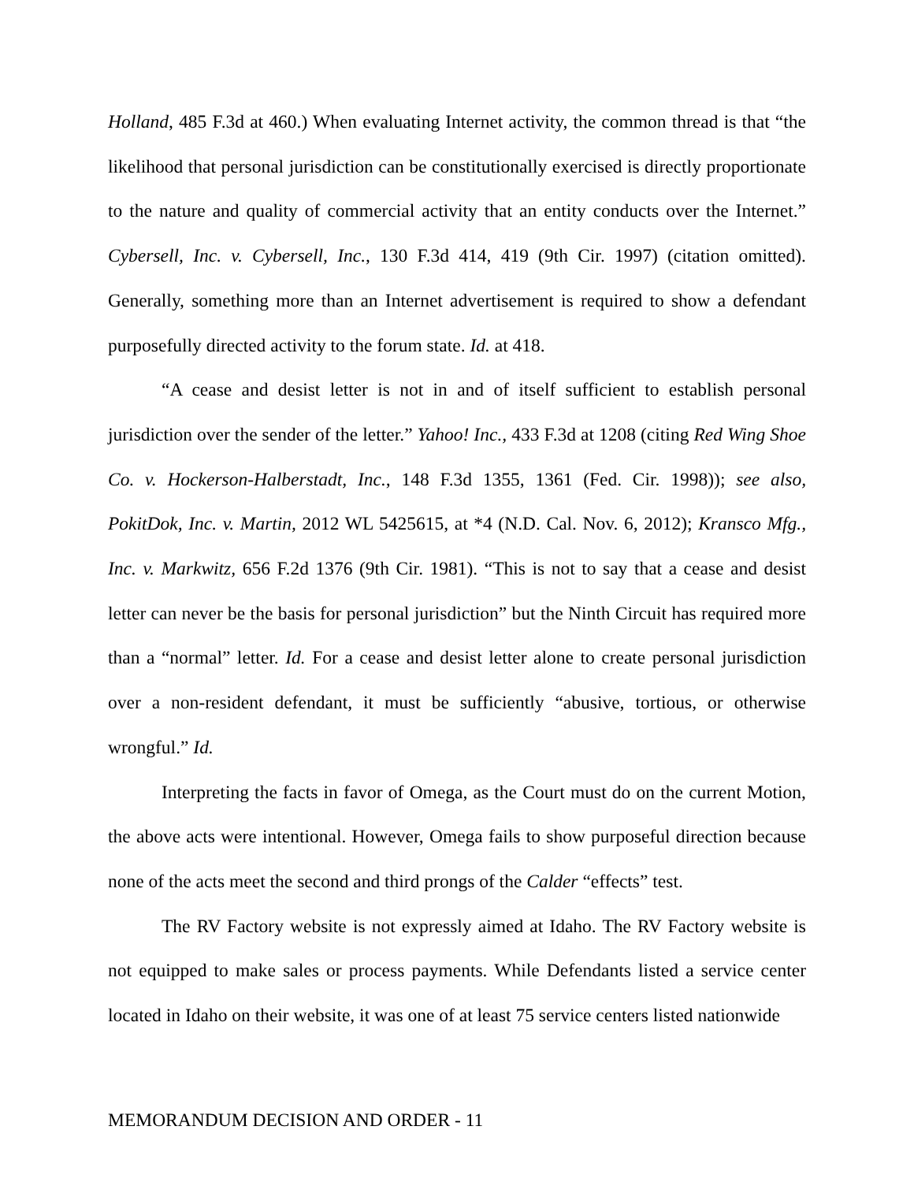Holland, 485 F.3d at 460.) When evaluating Internet activity, the common thread is that “the likelihood that personal jurisdiction can be constitutionally exercised is directly proportionate to the nature and quality of commercial activity that an entity conducts over the Internet.” Cybersell, Inc. v. Cybersell, Inc., 130 F.3d 414, 419 (9th Cir. 1997) (citation omitted). Generally, something more than an Internet advertisement is required to show a defendant purposefully directed activity to the forum state. Id. at 418.
“A cease and desist letter is not in and of itself sufficient to establish personal jurisdiction over the sender of the letter.” Yahoo! Inc., 433 F.3d at 1208 (citing Red Wing Shoe Co. v. Hockerson-Halberstadt, Inc., 148 F.3d 1355, 1361 (Fed. Cir. 1998)); see also, PokitDok, Inc. v. Martin, 2012 WL 5425615, at *4 (N.D. Cal. Nov. 6, 2012); Kransco Mfg., Inc. v. Markwitz, 656 F.2d 1376 (9th Cir. 1981). “This is not to say that a cease and desist letter can never be the basis for personal jurisdiction” but the Ninth Circuit has required more than a “normal” letter. Id. For a cease and desist letter alone to create personal jurisdiction over a non-resident defendant, it must be sufficiently “abusive, tortious, or otherwise wrongful.” Id.
Interpreting the facts in favor of Omega, as the Court must do on the current Motion, the above acts were intentional. However, Omega fails to show purposeful direction because none of the acts meet the second and third prongs of the Calder “effects” test.
The RV Factory website is not expressly aimed at Idaho. The RV Factory website is not equipped to make sales or process payments. While Defendants listed a service center located in Idaho on their website, it was one of at least 75 service centers listed nationwide
MEMORANDUM DECISION AND ORDER - 11